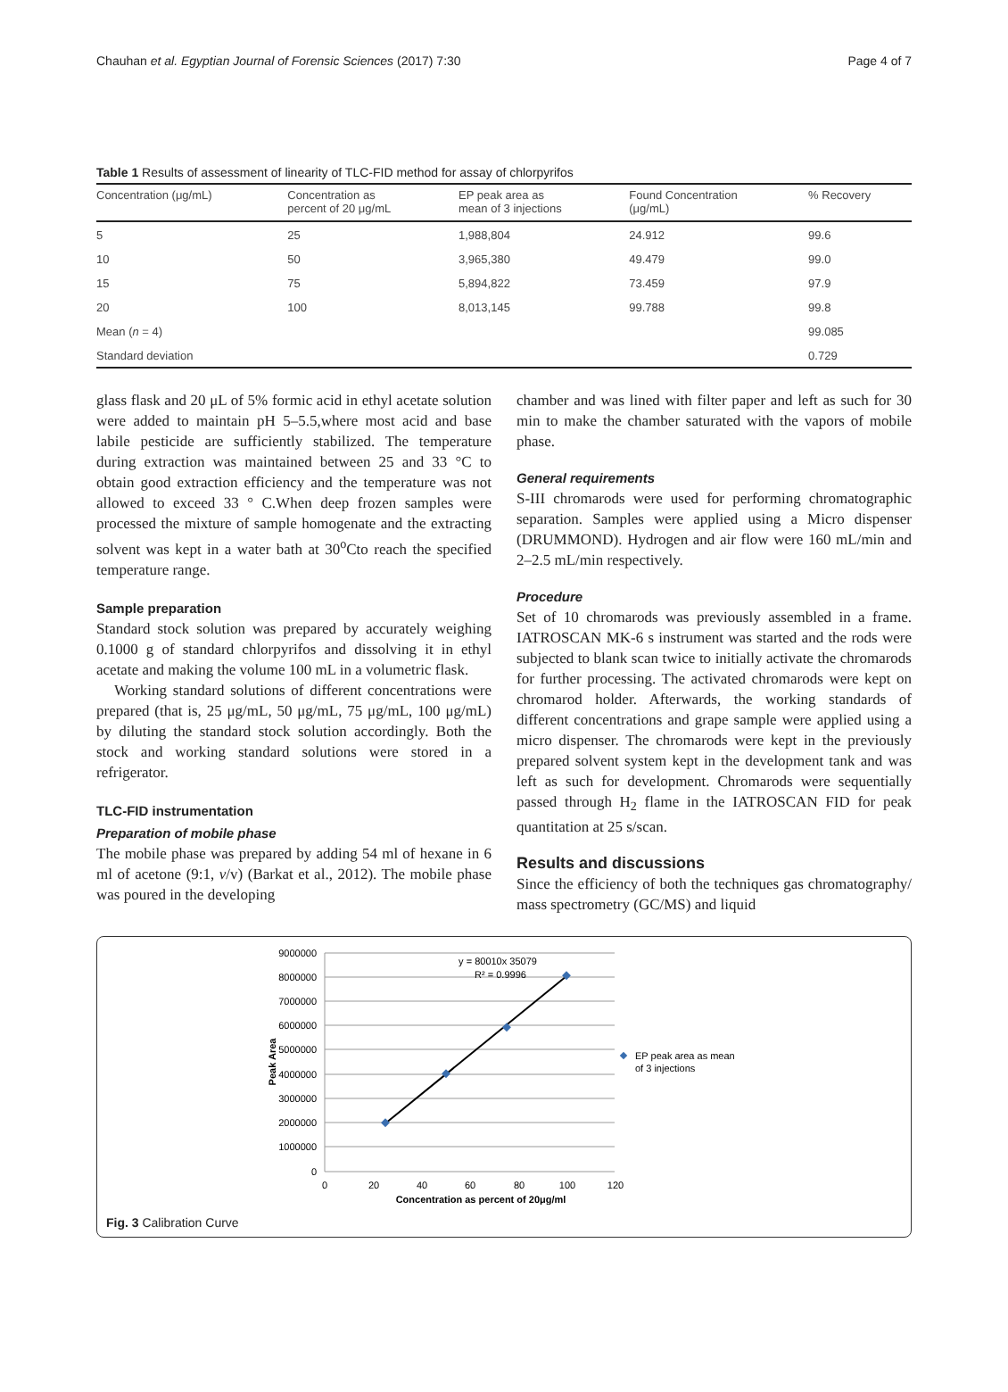Chauhan et al. Egyptian Journal of Forensic Sciences (2017) 7:30 Page 4 of 7
Table 1 Results of assessment of linearity of TLC-FID method for assay of chlorpyrifos
| Concentration (μg/mL) | Concentration as percent of 20 μg/mL | EP peak area as mean of 3 injections | Found Concentration (μg/mL) | % Recovery |
| --- | --- | --- | --- | --- |
| 5 | 25 | 1,988,804 | 24.912 | 99.6 |
| 10 | 50 | 3,965,380 | 49.479 | 99.0 |
| 15 | 75 | 5,894,822 | 73.459 | 97.9 |
| 20 | 100 | 8,013,145 | 99.788 | 99.8 |
| Mean ( n = 4) | | | | 99.085 |
| Standard deviation | | | | 0.729 |
glass flask and 20 μL of 5% formic acid in ethyl acetate solution were added to maintain pH 5–5.5,where most acid and base labile pesticide are sufficiently stabilized. The temperature during extraction was maintained between 25 and 33 °C to obtain good extraction efficiency and the temperature was not allowed to exceed 33 ° C.When deep frozen samples were processed the mixture of sample homogenate and the extracting solvent was kept in a water bath at 30<sup>o</sup>Cto reach the specified temperature range.
Sample preparation
Standard stock solution was prepared by accurately weighing 0.1000 g of standard chlorpyrifos and dissolving it in ethyl acetate and making the volume 100 mL in a volumetric flask.
Working standard solutions of different concentrations were prepared (that is, 25 μg/mL, 50 μg/mL, 75 μg/mL, 100 μg/mL) by diluting the standard stock solution accordingly. Both the stock and working standard solutions were stored in a refrigerator.
TLC-FID instrumentation
Preparation of mobile phase
The mobile phase was prepared by adding 54 ml of hexane in 6 ml of acetone (9:1, v/v) (Barkat et al., 2012). The mobile phase was poured in the developing
chamber and was lined with filter paper and left as such for 30 min to make the chamber saturated with the vapors of mobile phase.
General requirements
S-III chromarods were used for performing chromatographic separation. Samples were applied using a Micro dispenser (DRUMMOND). Hydrogen and air flow were 160 mL/min and 2–2.5 mL/min respectively.
Procedure
Set of 10 chromarods was previously assembled in a frame. IATROSCAN MK-6 s instrument was started and the rods were subjected to blank scan twice to initially activate the chromarods for further processing. The activated chromarods were kept on chromarod holder. Afterwards, the working standards of different concentrations and grape sample were applied using a micro dispenser. The chromarods were kept in the previously prepared solvent system kept in the development tank and was left as such for development. Chromarods were sequentially passed through H<sub>2</sub> flame in the IATROSCAN FID for peak quantitation at 25 s/scan.
Results and discussions
Since the efficiency of both the techniques gas chromatography/ mass spectrometry (GC/MS) and liquid
9000000
8000000
7000000
6000000
5000000
4000000
3000000
2000000
1000000
0
0
20
40
60
80
100
120
Concentration as percent of 20μg/ml
y = 80010x 35079
R² = 0.9996
Peak Area
EP peak area as mean
of 3 injections
Fig. 3 Calibration Curve